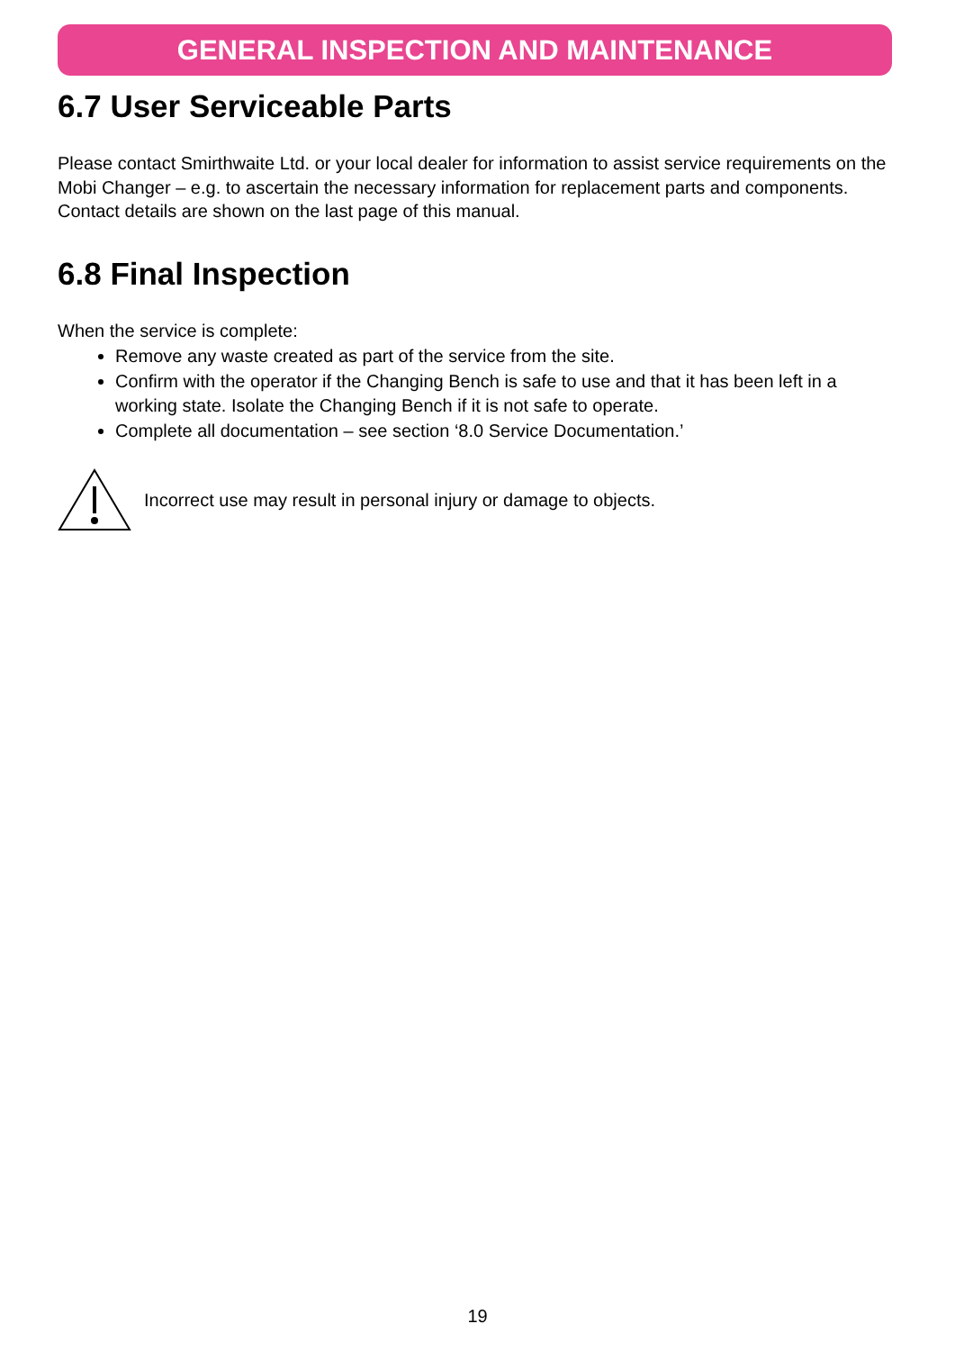GENERAL INSPECTION AND MAINTENANCE
6.7 User Serviceable Parts
Please contact Smirthwaite Ltd. or your local dealer for information to assist service requirements on the Mobi Changer – e.g. to ascertain the necessary information for replacement parts and components. Contact details are shown on the last page of this manual.
6.8 Final Inspection
When the service is complete:
Remove any waste created as part of the service from the site.
Confirm with the operator if the Changing Bench is safe to use and that it has been left in a working state. Isolate the Changing Bench if it is not safe to operate.
Complete all documentation – see section ‘8.0 Service Documentation.’
Incorrect use may result in personal injury or damage to objects.
19